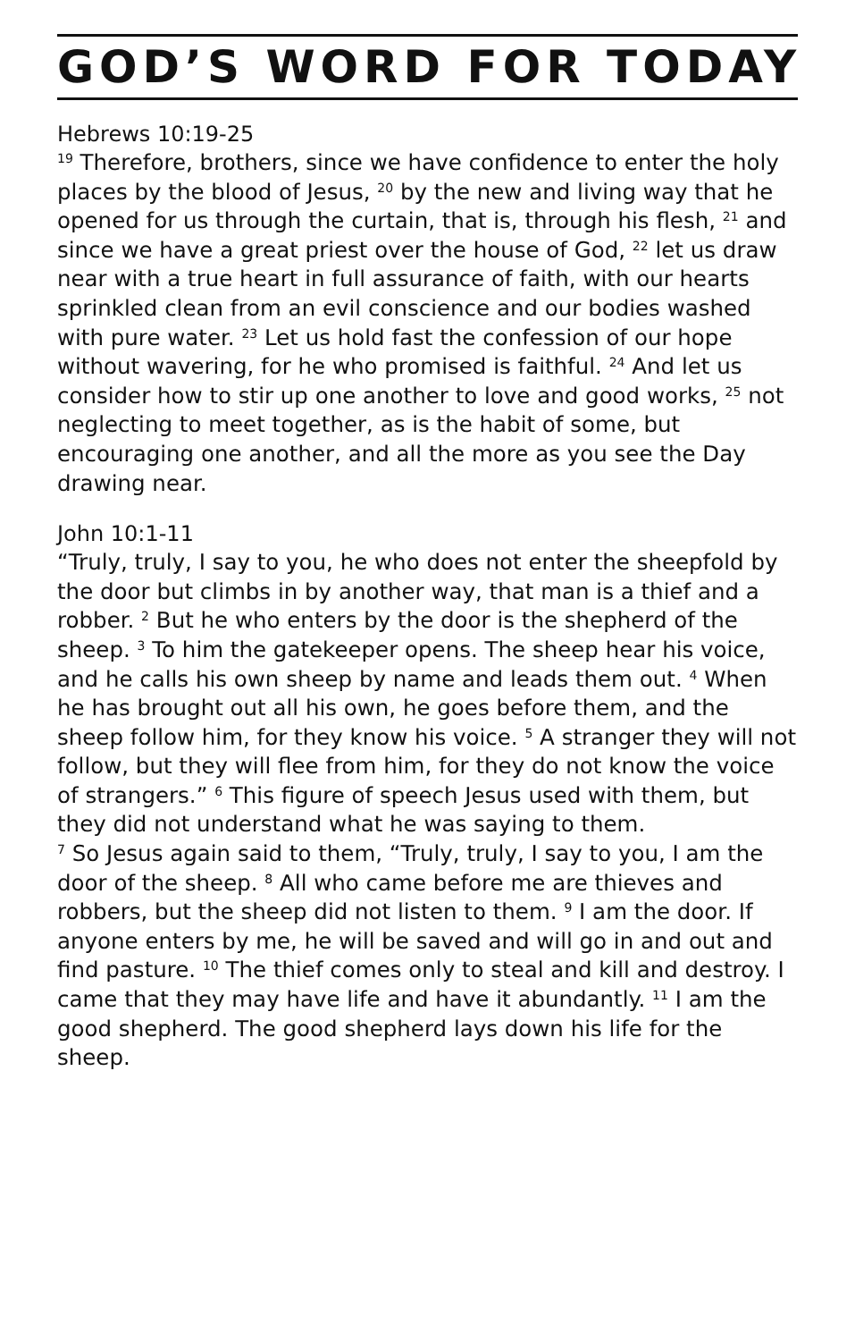GOD’S WORD FOR TODAY
Hebrews 10:19-25
<sup>19</sup> Therefore, brothers, since we have confidence to enter the holy places by the blood of Jesus, <sup>20</sup> by the new and living way that he opened for us through the curtain, that is, through his flesh, <sup>21</sup> and since we have a great priest over the house of God, <sup>22</sup> let us draw near with a true heart in full assurance of faith, with our hearts sprinkled clean from an evil conscience and our bodies washed with pure water. <sup>23</sup> Let us hold fast the confession of our hope without wavering, for he who promised is faithful. <sup>24</sup> And let us consider how to stir up one another to love and good works, <sup>25</sup> not neglecting to meet together, as is the habit of some, but encouraging one another, and all the more as you see the Day drawing near.
John 10:1-11
“Truly, truly, I say to you, he who does not enter the sheepfold by the door but climbs in by another way, that man is a thief and a robber. <sup>2</sup> But he who enters by the door is the shepherd of the sheep. <sup>3</sup> To him the gatekeeper opens. The sheep hear his voice, and he calls his own sheep by name and leads them out. <sup>4</sup> When he has brought out all his own, he goes before them, and the sheep follow him, for they know his voice. <sup>5</sup> A stranger they will not follow, but they will flee from him, for they do not know the voice of strangers.” <sup>6</sup> This figure of speech Jesus used with them, but they did not understand what he was saying to them.
<sup>7</sup> So Jesus again said to them, “Truly, truly, I say to you, I am the door of the sheep. <sup>8</sup> All who came before me are thieves and robbers, but the sheep did not listen to them. <sup>9</sup> I am the door. If anyone enters by me, he will be saved and will go in and out and find pasture. <sup>10</sup> The thief comes only to steal and kill and destroy. I came that they may have life and have it abundantly. <sup>11</sup> I am the good shepherd. The good shepherd lays down his life for the sheep.